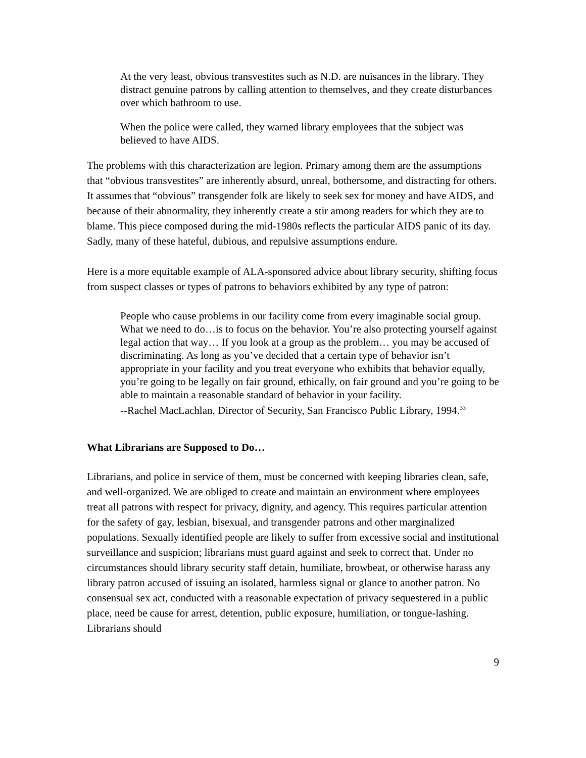At the very least, obvious transvestites such as N.D. are nuisances in the library. They distract genuine patrons by calling attention to themselves, and they create disturbances over which bathroom to use.
When the police were called, they warned library employees that the subject was believed to have AIDS.
The problems with this characterization are legion. Primary among them are the assumptions that “obvious transvestites” are inherently absurd, unreal, bothersome, and distracting for others. It assumes that “obvious” transgender folk are likely to seek sex for money and have AIDS, and because of their abnormality, they inherently create a stir among readers for which they are to blame. This piece composed during the mid-1980s reflects the particular AIDS panic of its day. Sadly, many of these hateful, dubious, and repulsive assumptions endure.
Here is a more equitable example of ALA-sponsored advice about library security, shifting focus from suspect classes or types of patrons to behaviors exhibited by any type of patron:
People who cause problems in our facility come from every imaginable social group. What we need to do…is to focus on the behavior. You’re also protecting yourself against legal action that way… If you look at a group as the problem… you may be accused of discriminating. As long as you’ve decided that a certain type of behavior isn’t appropriate in your facility and you treat everyone who exhibits that behavior equally, you’re going to be legally on fair ground, ethically, on fair ground and you’re going to be able to maintain a reasonable standard of behavior in your facility.
--Rachel MacLachlan, Director of Security, San Francisco Public Library, 1994.<sup>33</sup>
What Librarians are Supposed to Do…
Librarians, and police in service of them, must be concerned with keeping libraries clean, safe, and well-organized. We are obliged to create and maintain an environment where employees treat all patrons with respect for privacy, dignity, and agency. This requires particular attention for the safety of gay, lesbian, bisexual, and transgender patrons and other marginalized populations. Sexually identified people are likely to suffer from excessive social and institutional surveillance and suspicion; librarians must guard against and seek to correct that. Under no circumstances should library security staff detain, humiliate, browbeat, or otherwise harass any library patron accused of issuing an isolated, harmless signal or glance to another patron. No consensual sex act, conducted with a reasonable expectation of privacy sequestered in a public place, need be cause for arrest, detention, public exposure, humiliation, or tongue-lashing. Librarians should
9